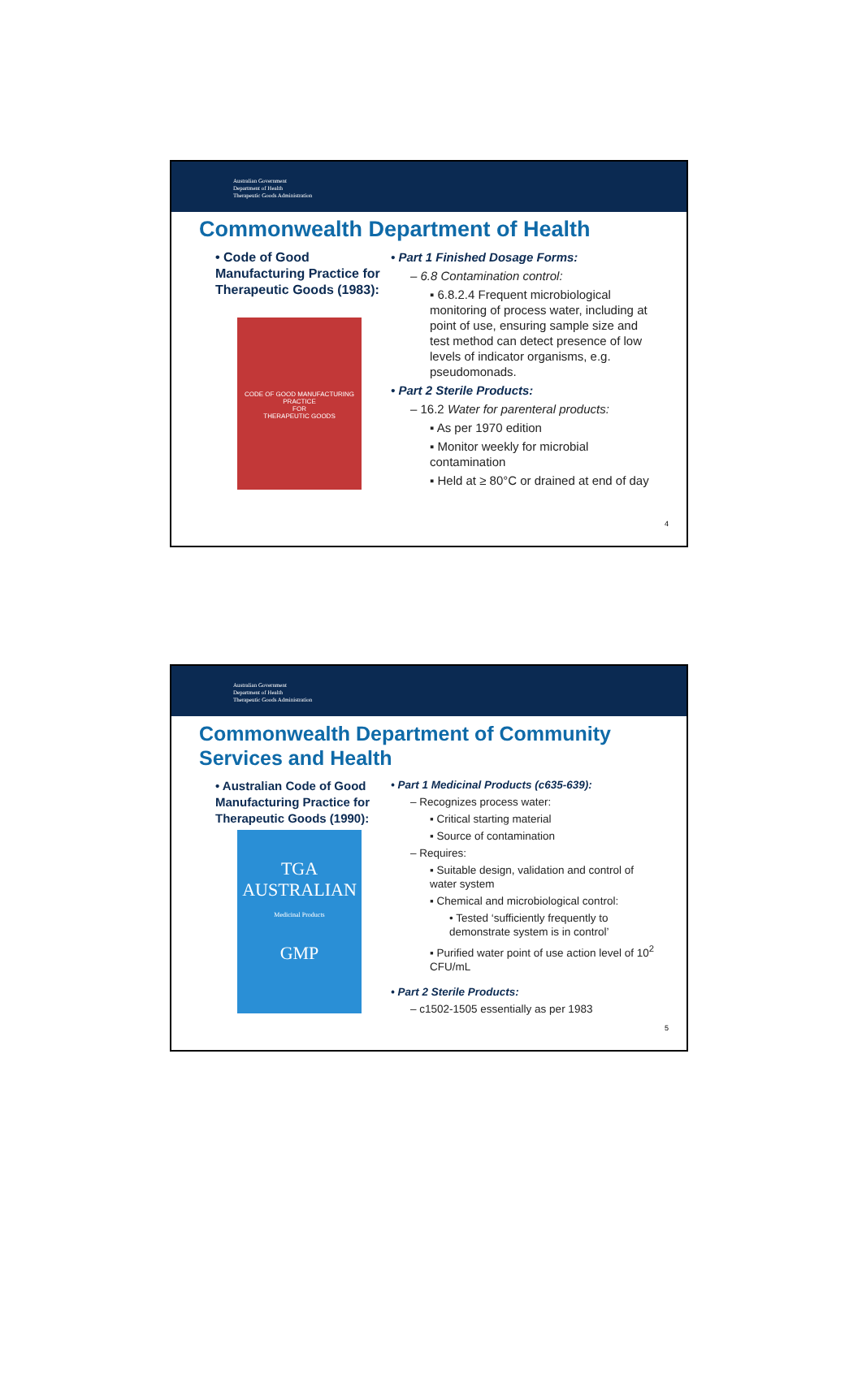Australian Government
Department of Health
Therapeutic Goods Administration
Commonwealth Department of Health
• Code of Good Manufacturing Practice for Therapeutic Goods (1983):
CODE OF GOOD MANUFACTURING PRACTICE
FOR
THERAPEUTIC GOODS
• Part 1 Finished Dosage Forms:
– 6.8 Contamination control:
▪ 6.8.2.4 Frequent microbiological monitoring of process water, including at point of use, ensuring sample size and test method can detect presence of low levels of indicator organisms, e.g. pseudomonads.
• Part 2 Sterile Products:
– 16.2 Water for parenteral products:
▪ As per 1970 edition
▪ Monitor weekly for microbial contamination
▪ Held at ≥ 80°C or drained at end of day
4
Australian Government
Department of Health
Therapeutic Goods Administration
Commonwealth Department of Community Services and Health
• Australian Code of Good Manufacturing Practice for Therapeutic Goods (1990):
TGA
AUSTRALIAN
Medicinal Products
GMP
• Part 1 Medicinal Products (c635-639):
– Recognizes process water:
▪ Critical starting material
▪ Source of contamination
– Requires:
▪ Suitable design, validation and control of water system
▪ Chemical and microbiological control:
• Tested ‘sufficiently frequently to demonstrate system is in control’
▪ Purified water point of use action level of 10<sup>2</sup> CFU/mL
• Part 2 Sterile Products:
– c1502-1505 essentially as per 1983
5